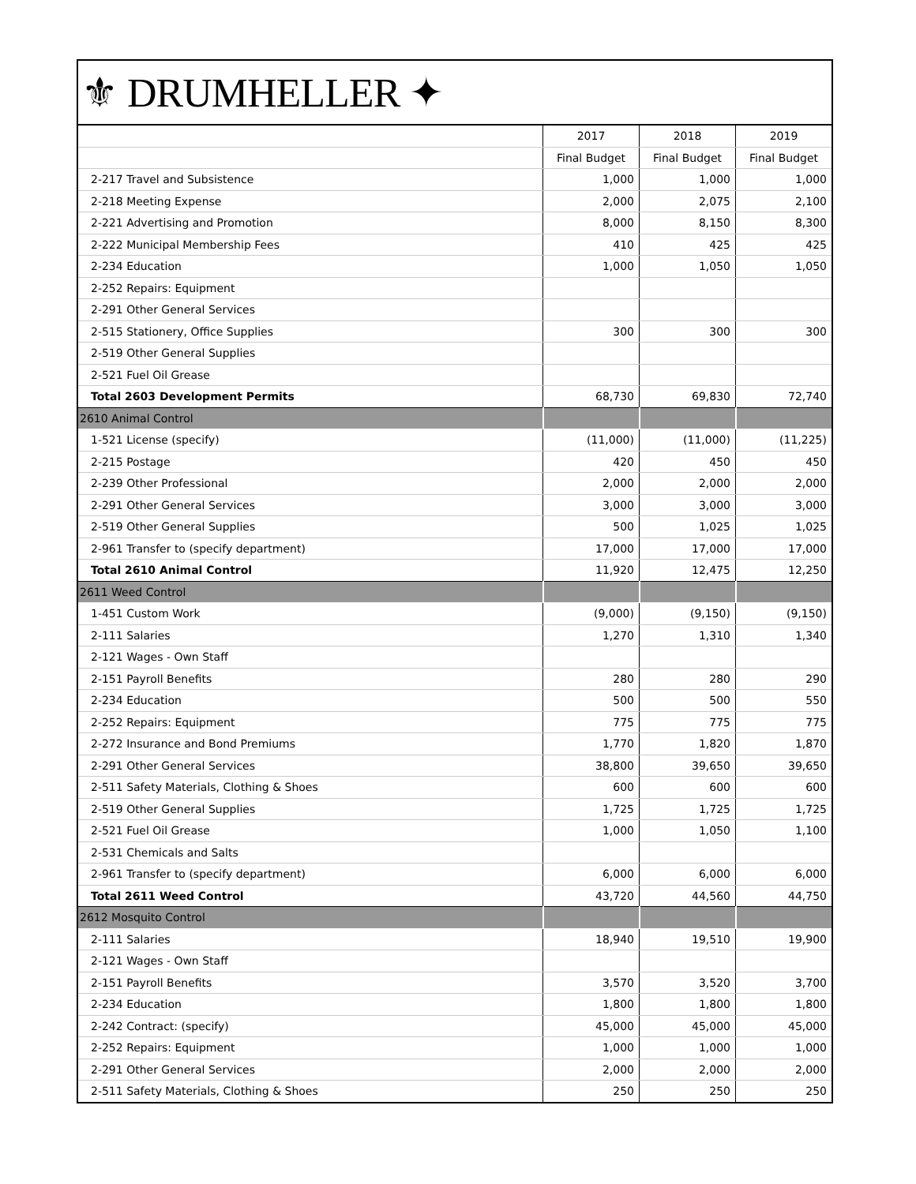⚜ DRUMHELLER ✦
| | 2017 | 2018 | 2019 |
| --- | --- | --- | --- |
| | Final Budget | Final Budget | Final Budget |
| 2-217 Travel and Subsistence | 1,000 | 1,000 | 1,000 |
| 2-218 Meeting Expense | 2,000 | 2,075 | 2,100 |
| 2-221 Advertising and Promotion | 8,000 | 8,150 | 8,300 |
| 2-222 Municipal Membership Fees | 410 | 425 | 425 |
| 2-234 Education | 1,000 | 1,050 | 1,050 |
| 2-252 Repairs: Equipment | | | |
| 2-291 Other General Services | | | |
| 2-515 Stationery, Office Supplies | 300 | 300 | 300 |
| 2-519 Other General Supplies | | | |
| 2-521 Fuel Oil Grease | | | |
| Total 2603 Development Permits | 68,730 | 69,830 | 72,740 |
| 2610 Animal Control | | | |
| 1-521 License (specify) | (11,000) | (11,000) | (11,225) |
| 2-215 Postage | 420 | 450 | 450 |
| 2-239 Other Professional | 2,000 | 2,000 | 2,000 |
| 2-291 Other General Services | 3,000 | 3,000 | 3,000 |
| 2-519 Other General Supplies | 500 | 1,025 | 1,025 |
| 2-961 Transfer to (specify department) | 17,000 | 17,000 | 17,000 |
| Total 2610 Animal Control | 11,920 | 12,475 | 12,250 |
| 2611 Weed Control | | | |
| 1-451 Custom Work | (9,000) | (9,150) | (9,150) |
| 2-111 Salaries | 1,270 | 1,310 | 1,340 |
| 2-121 Wages - Own Staff | | | |
| 2-151 Payroll Benefits | 280 | 280 | 290 |
| 2-234 Education | 500 | 500 | 550 |
| 2-252 Repairs: Equipment | 775 | 775 | 775 |
| 2-272 Insurance and Bond Premiums | 1,770 | 1,820 | 1,870 |
| 2-291 Other General Services | 38,800 | 39,650 | 39,650 |
| 2-511 Safety Materials, Clothing & Shoes | 600 | 600 | 600 |
| 2-519 Other General Supplies | 1,725 | 1,725 | 1,725 |
| 2-521 Fuel Oil Grease | 1,000 | 1,050 | 1,100 |
| 2-531 Chemicals and Salts | | | |
| 2-961 Transfer to (specify department) | 6,000 | 6,000 | 6,000 |
| Total 2611 Weed Control | 43,720 | 44,560 | 44,750 |
| 2612 Mosquito Control | | | |
| 2-111 Salaries | 18,940 | 19,510 | 19,900 |
| 2-121 Wages - Own Staff | | | |
| 2-151 Payroll Benefits | 3,570 | 3,520 | 3,700 |
| 2-234 Education | 1,800 | 1,800 | 1,800 |
| 2-242 Contract: (specify) | 45,000 | 45,000 | 45,000 |
| 2-252 Repairs: Equipment | 1,000 | 1,000 | 1,000 |
| 2-291 Other General Services | 2,000 | 2,000 | 2,000 |
| 2-511 Safety Materials, Clothing & Shoes | 250 | 250 | 250 |